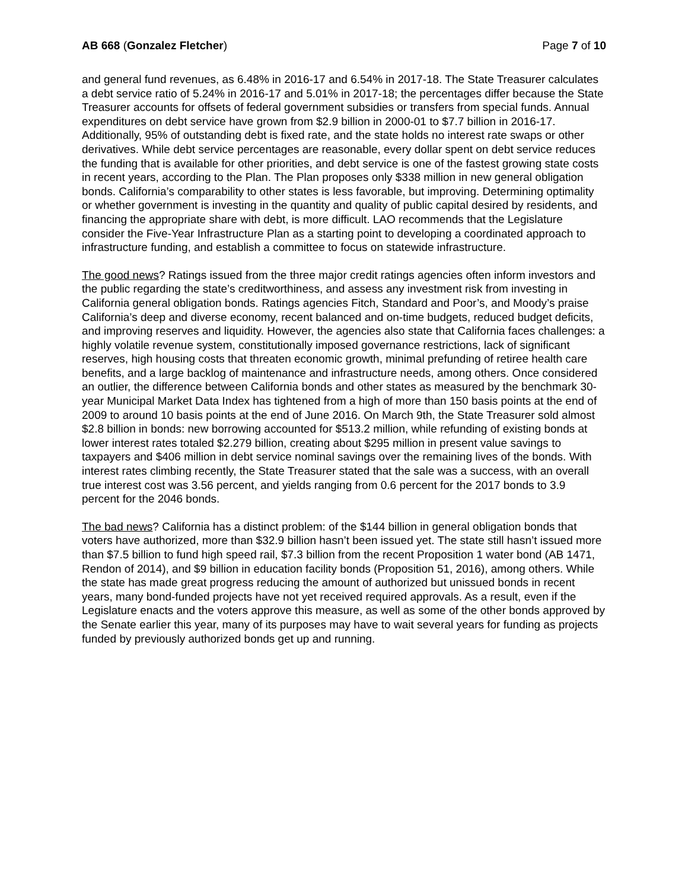AB 668 (Gonzalez Fletcher) Page 7 of 10
and general fund revenues, as 6.48% in 2016-17 and 6.54% in 2017-18. The State Treasurer calculates a debt service ratio of 5.24% in 2016-17 and 5.01% in 2017-18; the percentages differ because the State Treasurer accounts for offsets of federal government subsidies or transfers from special funds. Annual expenditures on debt service have grown from $2.9 billion in 2000-01 to $7.7 billion in 2016-17. Additionally, 95% of outstanding debt is fixed rate, and the state holds no interest rate swaps or other derivatives. While debt service percentages are reasonable, every dollar spent on debt service reduces the funding that is available for other priorities, and debt service is one of the fastest growing state costs in recent years, according to the Plan. The Plan proposes only $338 million in new general obligation bonds. California’s comparability to other states is less favorable, but improving. Determining optimality or whether government is investing in the quantity and quality of public capital desired by residents, and financing the appropriate share with debt, is more difficult. LAO recommends that the Legislature consider the Five-Year Infrastructure Plan as a starting point to developing a coordinated approach to infrastructure funding, and establish a committee to focus on statewide infrastructure.
The good news? Ratings issued from the three major credit ratings agencies often inform investors and the public regarding the state’s creditworthiness, and assess any investment risk from investing in California general obligation bonds. Ratings agencies Fitch, Standard and Poor’s, and Moody’s praise California’s deep and diverse economy, recent balanced and on-time budgets, reduced budget deficits, and improving reserves and liquidity. However, the agencies also state that California faces challenges: a highly volatile revenue system, constitutionally imposed governance restrictions, lack of significant reserves, high housing costs that threaten economic growth, minimal prefunding of retiree health care benefits, and a large backlog of maintenance and infrastructure needs, among others. Once considered an outlier, the difference between California bonds and other states as measured by the benchmark 30-year Municipal Market Data Index has tightened from a high of more than 150 basis points at the end of 2009 to around 10 basis points at the end of June 2016. On March 9th, the State Treasurer sold almost $2.8 billion in bonds: new borrowing accounted for $513.2 million, while refunding of existing bonds at lower interest rates totaled $2.279 billion, creating about $295 million in present value savings to taxpayers and $406 million in debt service nominal savings over the remaining lives of the bonds. With interest rates climbing recently, the State Treasurer stated that the sale was a success, with an overall true interest cost was 3.56 percent, and yields ranging from 0.6 percent for the 2017 bonds to 3.9 percent for the 2046 bonds.
The bad news? California has a distinct problem: of the $144 billion in general obligation bonds that voters have authorized, more than $32.9 billion hasn’t been issued yet. The state still hasn’t issued more than $7.5 billion to fund high speed rail, $7.3 billion from the recent Proposition 1 water bond (AB 1471, Rendon of 2014), and $9 billion in education facility bonds (Proposition 51, 2016), among others. While the state has made great progress reducing the amount of authorized but unissued bonds in recent years, many bond-funded projects have not yet received required approvals. As a result, even if the Legislature enacts and the voters approve this measure, as well as some of the other bonds approved by the Senate earlier this year, many of its purposes may have to wait several years for funding as projects funded by previously authorized bonds get up and running.